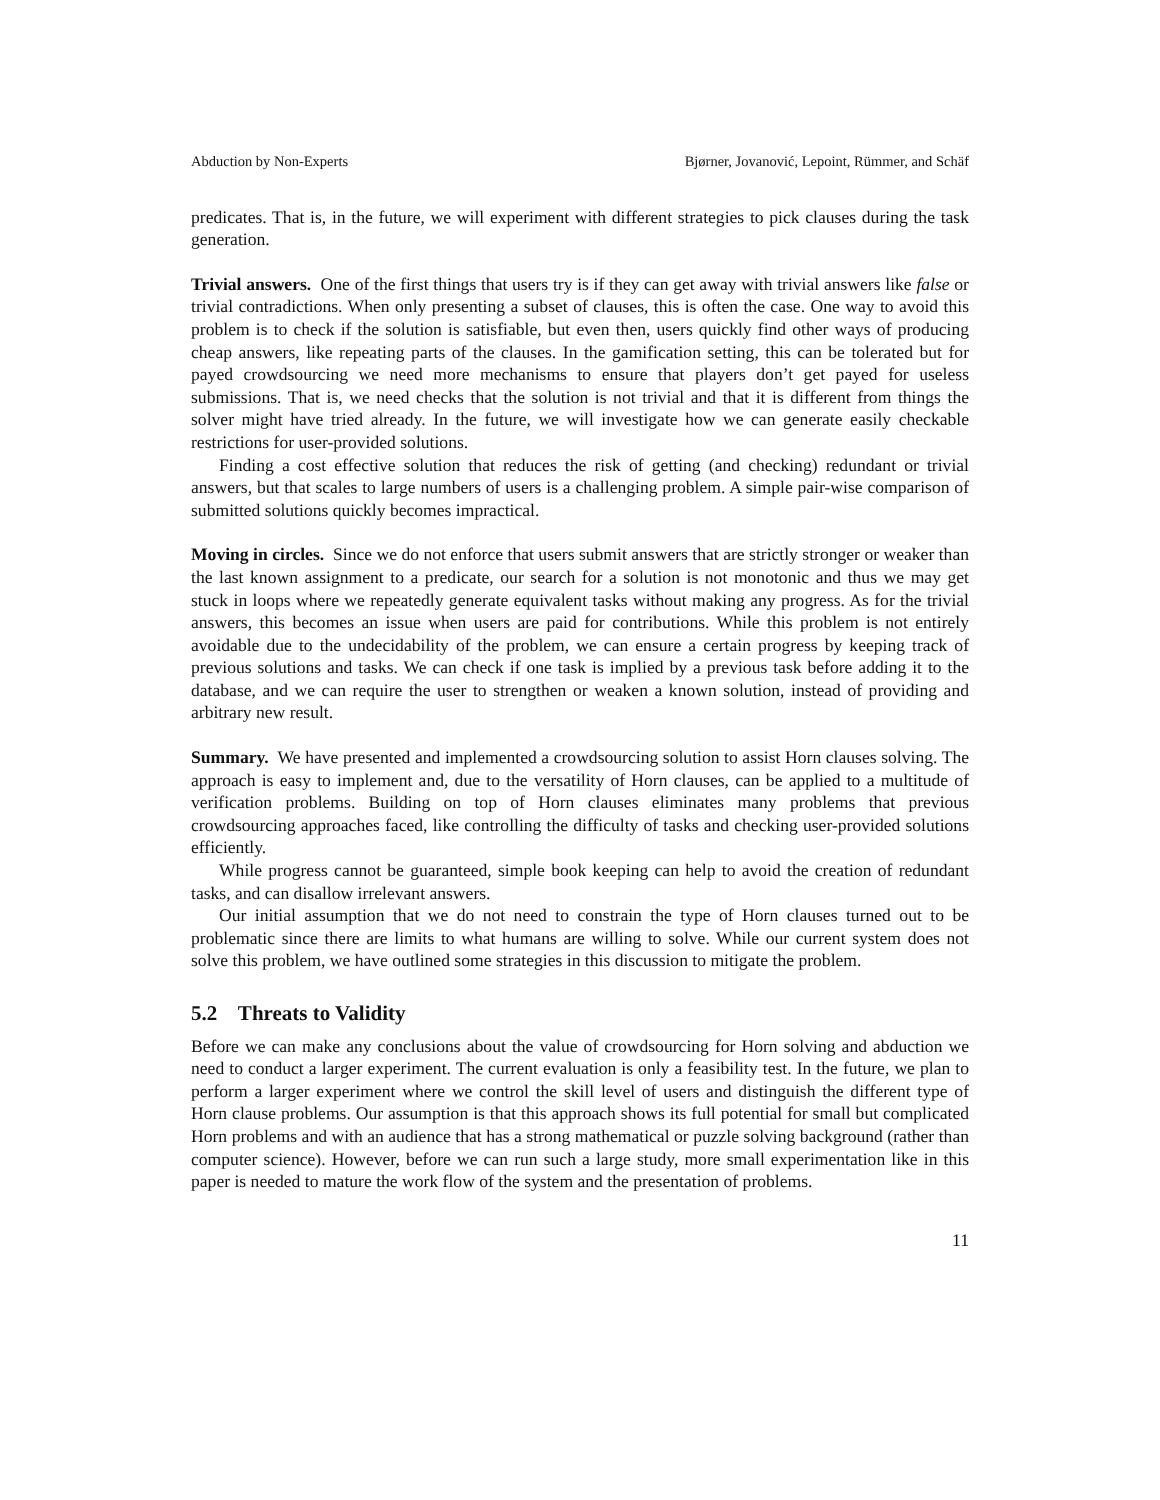Abduction by Non-Experts Bjørner, Jovanović, Lepoint, Rümmer, and Schäf
predicates. That is, in the future, we will experiment with different strategies to pick clauses during the task generation.
Trivial answers. One of the first things that users try is if they can get away with trivial answers like false or trivial contradictions. When only presenting a subset of clauses, this is often the case. One way to avoid this problem is to check if the solution is satisfiable, but even then, users quickly find other ways of producing cheap answers, like repeating parts of the clauses. In the gamification setting, this can be tolerated but for payed crowdsourcing we need more mechanisms to ensure that players don’t get payed for useless submissions. That is, we need checks that the solution is not trivial and that it is different from things the solver might have tried already. In the future, we will investigate how we can generate easily checkable restrictions for user-provided solutions.
Finding a cost effective solution that reduces the risk of getting (and checking) redundant or trivial answers, but that scales to large numbers of users is a challenging problem. A simple pair-wise comparison of submitted solutions quickly becomes impractical.
Moving in circles. Since we do not enforce that users submit answers that are strictly stronger or weaker than the last known assignment to a predicate, our search for a solution is not monotonic and thus we may get stuck in loops where we repeatedly generate equivalent tasks without making any progress. As for the trivial answers, this becomes an issue when users are paid for contributions. While this problem is not entirely avoidable due to the undecidability of the problem, we can ensure a certain progress by keeping track of previous solutions and tasks. We can check if one task is implied by a previous task before adding it to the database, and we can require the user to strengthen or weaken a known solution, instead of providing and arbitrary new result.
Summary. We have presented and implemented a crowdsourcing solution to assist Horn clauses solving. The approach is easy to implement and, due to the versatility of Horn clauses, can be applied to a multitude of verification problems. Building on top of Horn clauses eliminates many problems that previous crowdsourcing approaches faced, like controlling the difficulty of tasks and checking user-provided solutions efficiently.
While progress cannot be guaranteed, simple book keeping can help to avoid the creation of redundant tasks, and can disallow irrelevant answers.
Our initial assumption that we do not need to constrain the type of Horn clauses turned out to be problematic since there are limits to what humans are willing to solve. While our current system does not solve this problem, we have outlined some strategies in this discussion to mitigate the problem.
5.2 Threats to Validity
Before we can make any conclusions about the value of crowdsourcing for Horn solving and abduction we need to conduct a larger experiment. The current evaluation is only a feasibility test. In the future, we plan to perform a larger experiment where we control the skill level of users and distinguish the different type of Horn clause problems. Our assumption is that this approach shows its full potential for small but complicated Horn problems and with an audience that has a strong mathematical or puzzle solving background (rather than computer science). However, before we can run such a large study, more small experimentation like in this paper is needed to mature the work flow of the system and the presentation of problems.
11